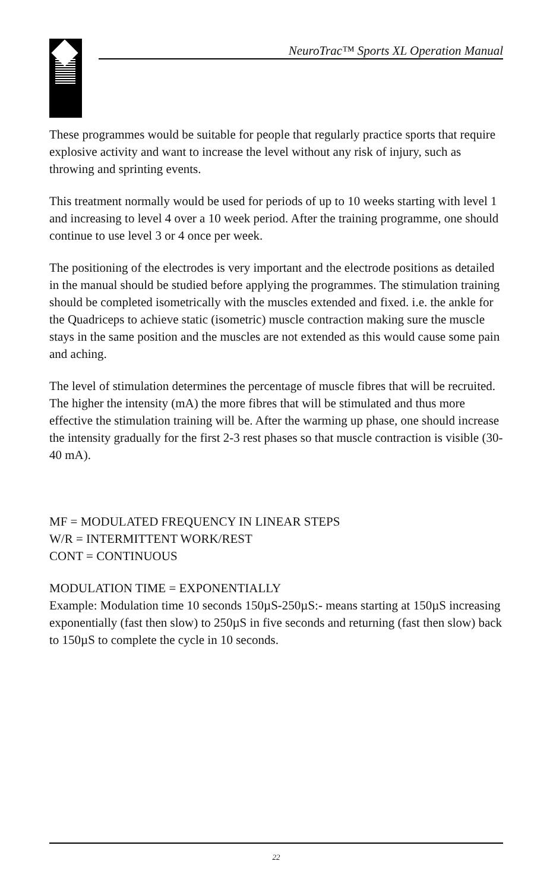NeuroTrac™ Sports XL Operation Manual
These programmes would be suitable for people that regularly practice sports that require explosive activity and want to increase the level without any risk of injury, such as throwing and sprinting events.
This treatment normally would be used for periods of up to 10 weeks starting with level 1 and increasing to level 4 over a 10 week period. After the training programme, one should continue to use level 3 or 4 once per week.
The positioning of the electrodes is very important and the electrode positions as detailed in the manual should be studied before applying the programmes. The stimulation training should be completed isometrically with the muscles extended and fixed. i.e. the ankle for the Quadriceps to achieve static (isometric) muscle contraction making sure the muscle stays in the same position and the muscles are not extended as this would cause some pain and aching.
The level of stimulation determines the percentage of muscle fibres that will be recruited. The higher the intensity (mA) the more fibres that will be stimulated and thus more effective the stimulation training will be. After the warming up phase, one should increase the intensity gradually for the first 2-3 rest phases so that muscle contraction is visible (30-40 mA).
MF = MODULATED FREQUENCY IN LINEAR STEPS
W/R = INTERMITTENT WORK/REST
CONT = CONTINUOUS
MODULATION TIME = EXPONENTIALLY
Example: Modulation time 10 seconds 150µS-250µS:- means starting at 150µS increasing exponentially (fast then slow) to 250µS in five seconds and returning (fast then slow) back to 150µS to complete the cycle in 10 seconds.
22